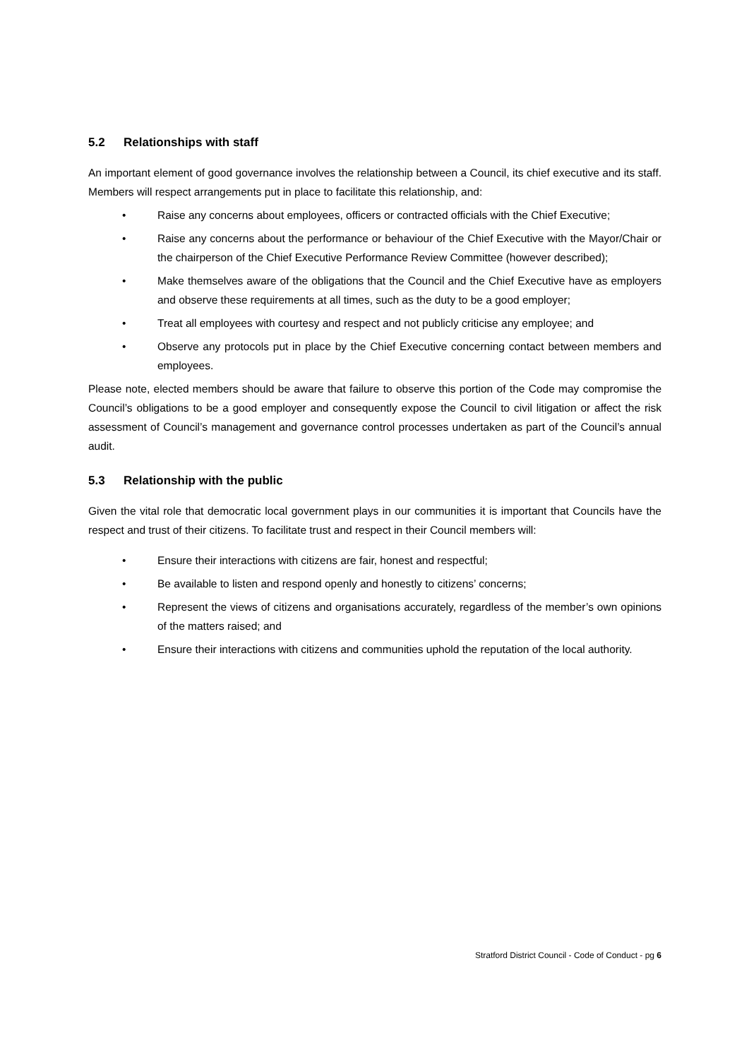5.2 Relationships with staff
An important element of good governance involves the relationship between a Council, its chief executive and its staff. Members will respect arrangements put in place to facilitate this relationship, and:
• Raise any concerns about employees, officers or contracted officials with the Chief Executive;
• Raise any concerns about the performance or behaviour of the Chief Executive with the Mayor/Chair or the chairperson of the Chief Executive Performance Review Committee (however described);
• Make themselves aware of the obligations that the Council and the Chief Executive have as employers and observe these requirements at all times, such as the duty to be a good employer;
• Treat all employees with courtesy and respect and not publicly criticise any employee; and
• Observe any protocols put in place by the Chief Executive concerning contact between members and employees.
Please note, elected members should be aware that failure to observe this portion of the Code may compromise the Council’s obligations to be a good employer and consequently expose the Council to civil litigation or affect the risk assessment of Council’s management and governance control processes undertaken as part of the Council’s annual audit.
5.3 Relationship with the public
Given the vital role that democratic local government plays in our communities it is important that Councils have the respect and trust of their citizens. To facilitate trust and respect in their Council members will:
• Ensure their interactions with citizens are fair, honest and respectful;
• Be available to listen and respond openly and honestly to citizens’ concerns;
• Represent the views of citizens and organisations accurately, regardless of the member’s own opinions of the matters raised; and
• Ensure their interactions with citizens and communities uphold the reputation of the local authority.
Stratford District Council - Code of Conduct - pg 6